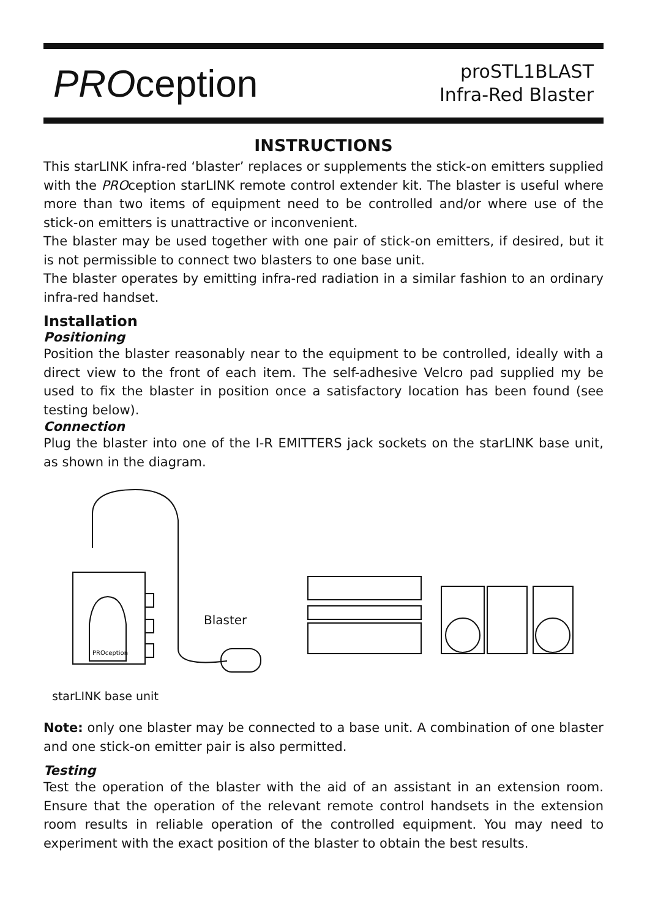PROception
proSTL1BLAST
Infra-Red Blaster
INSTRUCTIONS
This starLINK infra-red ‘blaster’ replaces or supplements the stick-on emitters supplied with the PROception starLINK remote control extender kit. The blaster is useful where more than two items of equipment need to be controlled and/or where use of the stick-on emitters is unattractive or inconvenient.
The blaster may be used together with one pair of stick-on emitters, if desired, but it is not permissible to connect two blasters to one base unit.
The blaster operates by emitting infra-red radiation in a similar fashion to an ordinary infra-red handset.
Installation
Positioning
Position the blaster reasonably near to the equipment to be controlled, ideally with a direct view to the front of each item. The self-adhesive Velcro pad supplied my be used to fix the blaster in position once a satisfactory location has been found (see testing below).
Connection
Plug the blaster into one of the I-R EMITTERS jack sockets on the starLINK base unit, as shown in the diagram.
Blaster
PROception
starLINK base unit
Note: only one blaster may be connected to a base unit. A combination of one blaster and one stick-on emitter pair is also permitted.
Testing
Test the operation of the blaster with the aid of an assistant in an extension room. Ensure that the operation of the relevant remote control handsets in the extension room results in reliable operation of the controlled equipment. You may need to experiment with the exact position of the blaster to obtain the best results.